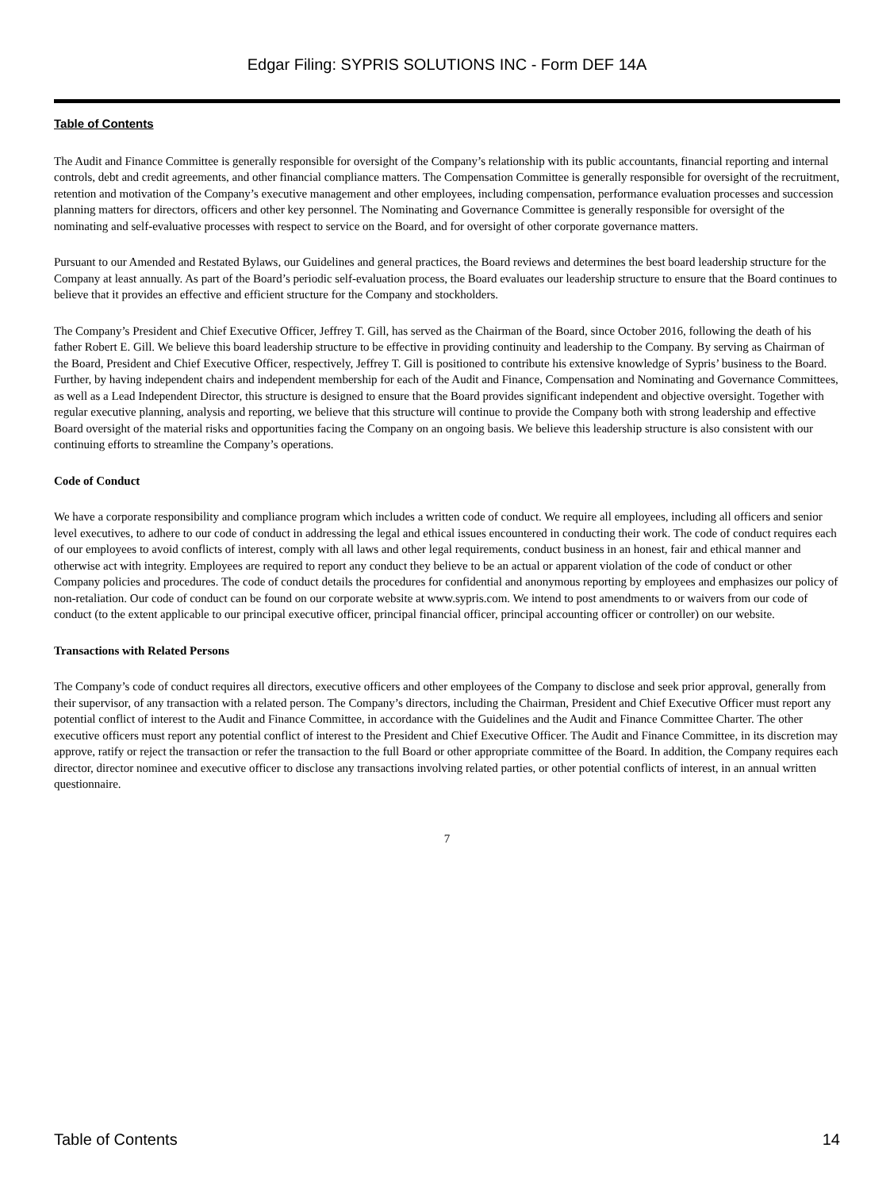Edgar Filing: SYPRIS SOLUTIONS INC - Form DEF 14A
Table of Contents
The Audit and Finance Committee is generally responsible for oversight of the Company’s relationship with its public accountants, financial reporting and internal controls, debt and credit agreements, and other financial compliance matters. The Compensation Committee is generally responsible for oversight of the recruitment, retention and motivation of the Company’s executive management and other employees, including compensation, performance evaluation processes and succession planning matters for directors, officers and other key personnel. The Nominating and Governance Committee is generally responsible for oversight of the nominating and self-evaluative processes with respect to service on the Board, and for oversight of other corporate governance matters.
Pursuant to our Amended and Restated Bylaws, our Guidelines and general practices, the Board reviews and determines the best board leadership structure for the Company at least annually. As part of the Board’s periodic self-evaluation process, the Board evaluates our leadership structure to ensure that the Board continues to believe that it provides an effective and efficient structure for the Company and stockholders.
The Company’s President and Chief Executive Officer, Jeffrey T. Gill, has served as the Chairman of the Board, since October 2016, following the death of his father Robert E. Gill. We believe this board leadership structure to be effective in providing continuity and leadership to the Company. By serving as Chairman of the Board, President and Chief Executive Officer, respectively, Jeffrey T. Gill is positioned to contribute his extensive knowledge of Sypris’ business to the Board. Further, by having independent chairs and independent membership for each of the Audit and Finance, Compensation and Nominating and Governance Committees, as well as a Lead Independent Director, this structure is designed to ensure that the Board provides significant independent and objective oversight. Together with regular executive planning, analysis and reporting, we believe that this structure will continue to provide the Company both with strong leadership and effective Board oversight of the material risks and opportunities facing the Company on an ongoing basis. We believe this leadership structure is also consistent with our continuing efforts to streamline the Company’s operations.
Code of Conduct
We have a corporate responsibility and compliance program which includes a written code of conduct. We require all employees, including all officers and senior level executives, to adhere to our code of conduct in addressing the legal and ethical issues encountered in conducting their work. The code of conduct requires each of our employees to avoid conflicts of interest, comply with all laws and other legal requirements, conduct business in an honest, fair and ethical manner and otherwise act with integrity. Employees are required to report any conduct they believe to be an actual or apparent violation of the code of conduct or other Company policies and procedures. The code of conduct details the procedures for confidential and anonymous reporting by employees and emphasizes our policy of non-retaliation. Our code of conduct can be found on our corporate website at www.sypris.com. We intend to post amendments to or waivers from our code of conduct (to the extent applicable to our principal executive officer, principal financial officer, principal accounting officer or controller) on our website.
Transactions with Related Persons
The Company’s code of conduct requires all directors, executive officers and other employees of the Company to disclose and seek prior approval, generally from their supervisor, of any transaction with a related person. The Company’s directors, including the Chairman, President and Chief Executive Officer must report any potential conflict of interest to the Audit and Finance Committee, in accordance with the Guidelines and the Audit and Finance Committee Charter. The other executive officers must report any potential conflict of interest to the President and Chief Executive Officer. The Audit and Finance Committee, in its discretion may approve, ratify or reject the transaction or refer the transaction to the full Board or other appropriate committee of the Board. In addition, the Company requires each director, director nominee and executive officer to disclose any transactions involving related parties, or other potential conflicts of interest, in an annual written questionnaire.
7
Table of Contents 14